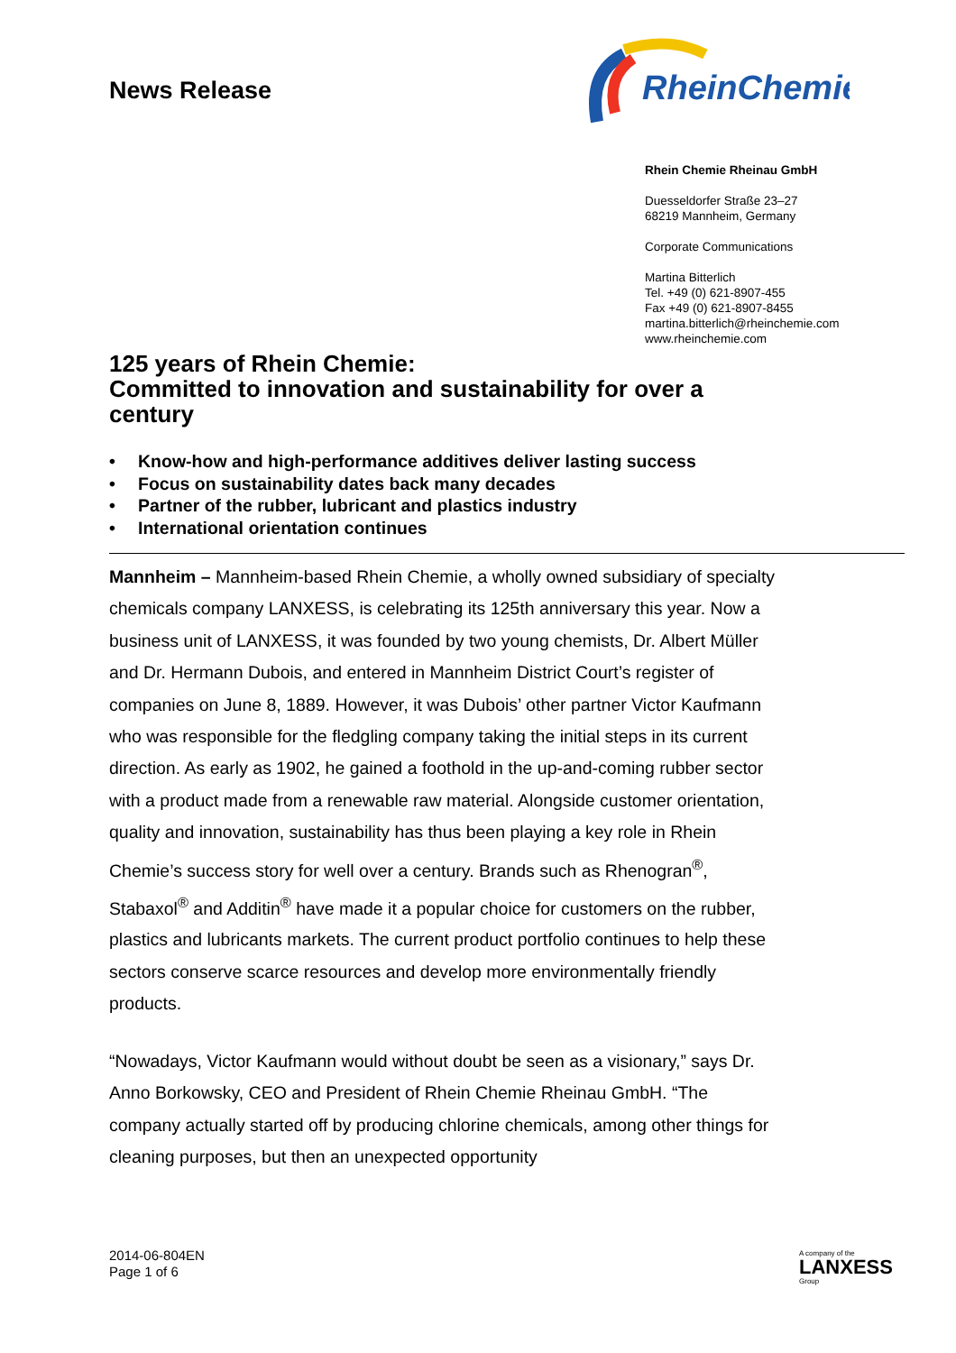News Release
RheinChemie
Rhein Chemie Rheinau GmbH
Duesseldorfer Straße 23–27
68219 Mannheim, Germany
Corporate Communications
Martina Bitterlich
Tel. +49 (0) 621-8907-455
Fax +49 (0) 621-8907-8455
martina.bitterlich@rheinchemie.com
www.rheinchemie.com
125 years of Rhein Chemie:
Committed to innovation and sustainability for over a century
• Know-how and high-performance additives deliver lasting success
• Focus on sustainability dates back many decades
• Partner of the rubber, lubricant and plastics industry
• International orientation continues
Mannheim – Mannheim-based Rhein Chemie, a wholly owned subsidiary of specialty chemicals company LANXESS, is celebrating its 125th anniversary this year. Now a business unit of LANXESS, it was founded by two young chemists, Dr. Albert Müller and Dr. Hermann Dubois, and entered in Mannheim District Court’s register of companies on June 8, 1889. However, it was Dubois’ other partner Victor Kaufmann who was responsible for the fledgling company taking the initial steps in its current direction. As early as 1902, he gained a foothold in the up-and-coming rubber sector with a product made from a renewable raw material. Alongside customer orientation, quality and innovation, sustainability has thus been playing a key role in Rhein Chemie’s success story for well over a century. Brands such as Rhenogran<sup>®</sup>, Stabaxol<sup>®</sup> and Additin<sup>®</sup> have made it a popular choice for customers on the rubber, plastics and lubricants markets. The current product portfolio continues to help these sectors conserve scarce resources and develop more environmentally friendly products.
“Nowadays, Victor Kaufmann would without doubt be seen as a visionary,” says Dr. Anno Borkowsky, CEO and President of Rhein Chemie Rheinau GmbH. “The company actually started off by producing chlorine chemicals, among other things for cleaning purposes, but then an unexpected opportunity
2014-06-804EN
Page 1 of 6
A company of the
LANXESS
Group